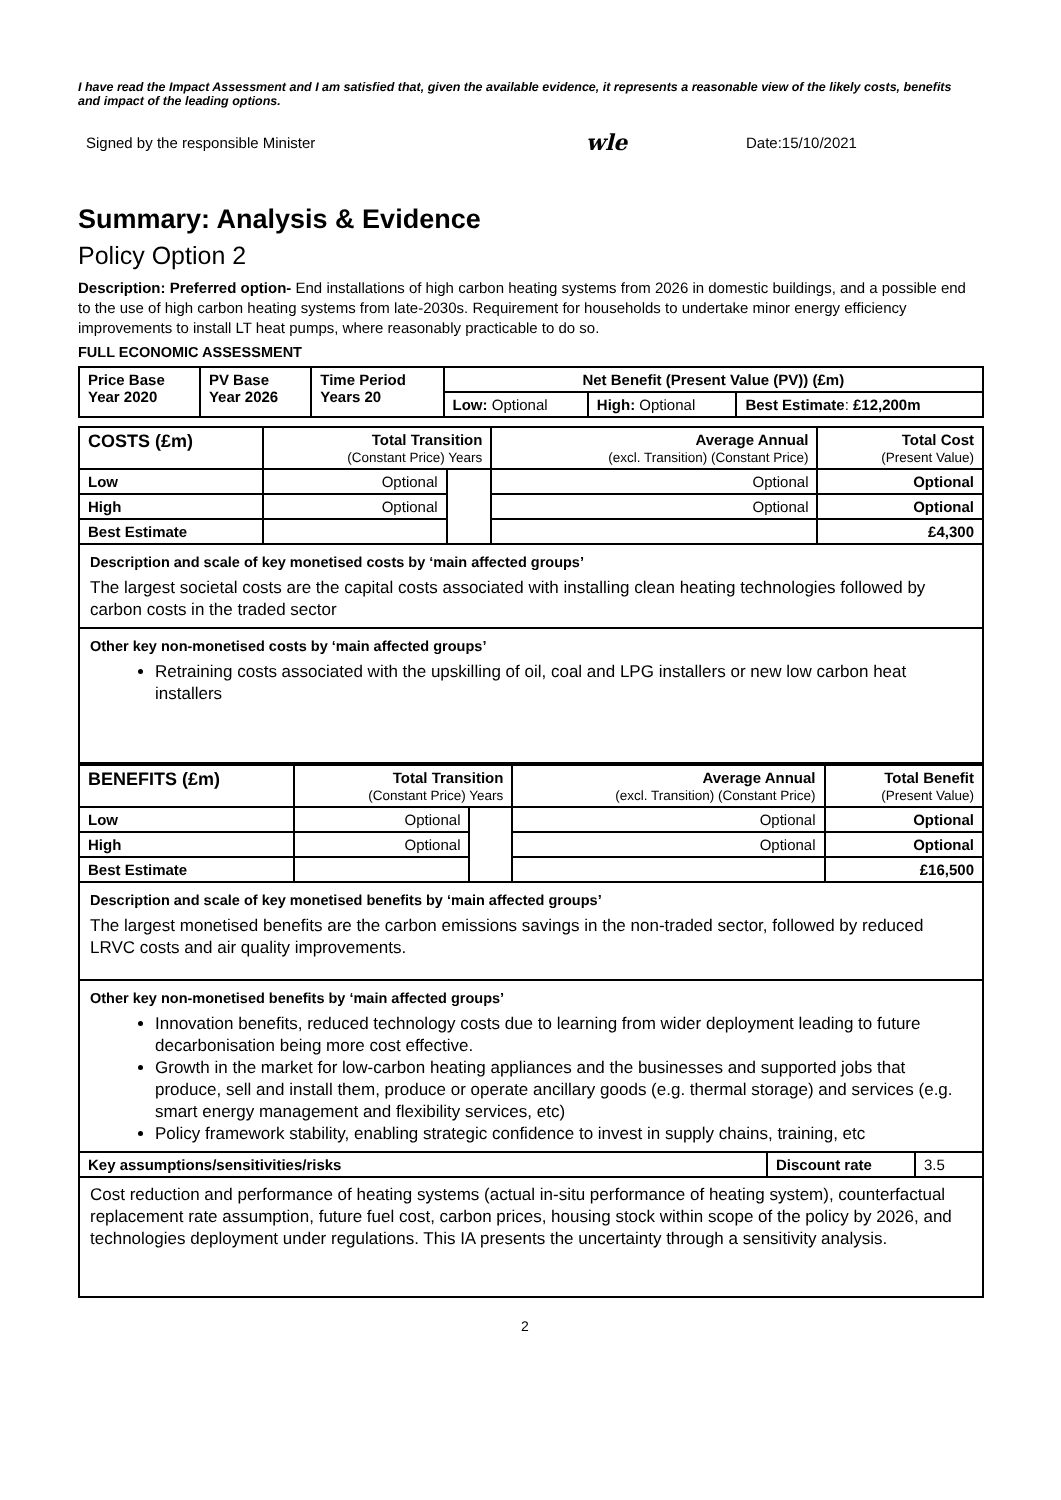I have read the Impact Assessment and I am satisfied that, given the available evidence, it represents a reasonable view of the likely costs, benefits and impact of the leading options.
Signed by the responsible Minister wle Date:15/10/2021
Summary: Analysis & Evidence
Policy Option 2
Description: Preferred option- End installations of high carbon heating systems from 2026 in domestic buildings, and a possible end to the use of high carbon heating systems from late-2030s. Requirement for households to undertake minor energy efficiency improvements to install LT heat pumps, where reasonably practicable to do so.
FULL ECONOMIC ASSESSMENT
| Price Base Year 2020 | PV Base Year 2026 | Time Period Years 20 | Net Benefit (Present Value (PV)) (£m) | | |
| --- | --- | --- | --- | --- | --- |
| | | | Low: Optional | High: Optional | Best Estimate : £12,200m |
| COSTS (£m) | Total Transition (Constant Price) Years | | Average Annual (excl. Transition) (Constant Price) | Total Cost (Present Value) |
| --- | --- | --- | --- | --- |
| Low | Optional | | Optional | Optional |
| High | Optional | | Optional | Optional |
| Best Estimate | | | | £4,300 |
Description and scale of key monetised costs by ‘main affected groups’
The largest societal costs are the capital costs associated with installing clean heating technologies followed by carbon costs in the traded sector
Other key non-monetised costs by ‘main affected groups’
Retraining costs associated with the upskilling of oil, coal and LPG installers or new low carbon heat installers
| BENEFITS (£m) | Total Transition (Constant Price) Years | | Average Annual (excl. Transition) (Constant Price) | Total Benefit (Present Value) |
| --- | --- | --- | --- | --- |
| Low | Optional | | Optional | Optional |
| High | Optional | | Optional | Optional |
| Best Estimate | | | | £16,500 |
Description and scale of key monetised benefits by ‘main affected groups’
The largest monetised benefits are the carbon emissions savings in the non-traded sector, followed by reduced LRVC costs and air quality improvements.
Other key non-monetised benefits by ‘main affected groups’
Innovation benefits, reduced technology costs due to learning from wider deployment leading to future decarbonisation being more cost effective.
Growth in the market for low-carbon heating appliances and the businesses and supported jobs that produce, sell and install them, produce or operate ancillary goods (e.g. thermal storage) and services (e.g. smart energy management and flexibility services, etc)
Policy framework stability, enabling strategic confidence to invest in supply chains, training, etc
| Key assumptions/sensitivities/risks | Discount rate | 3.5 |
Cost reduction and performance of heating systems (actual in-situ performance of heating system), counterfactual replacement rate assumption, future fuel cost, carbon prices, housing stock within scope of the policy by 2026, and technologies deployment under regulations. This IA presents the uncertainty through a sensitivity analysis.
2